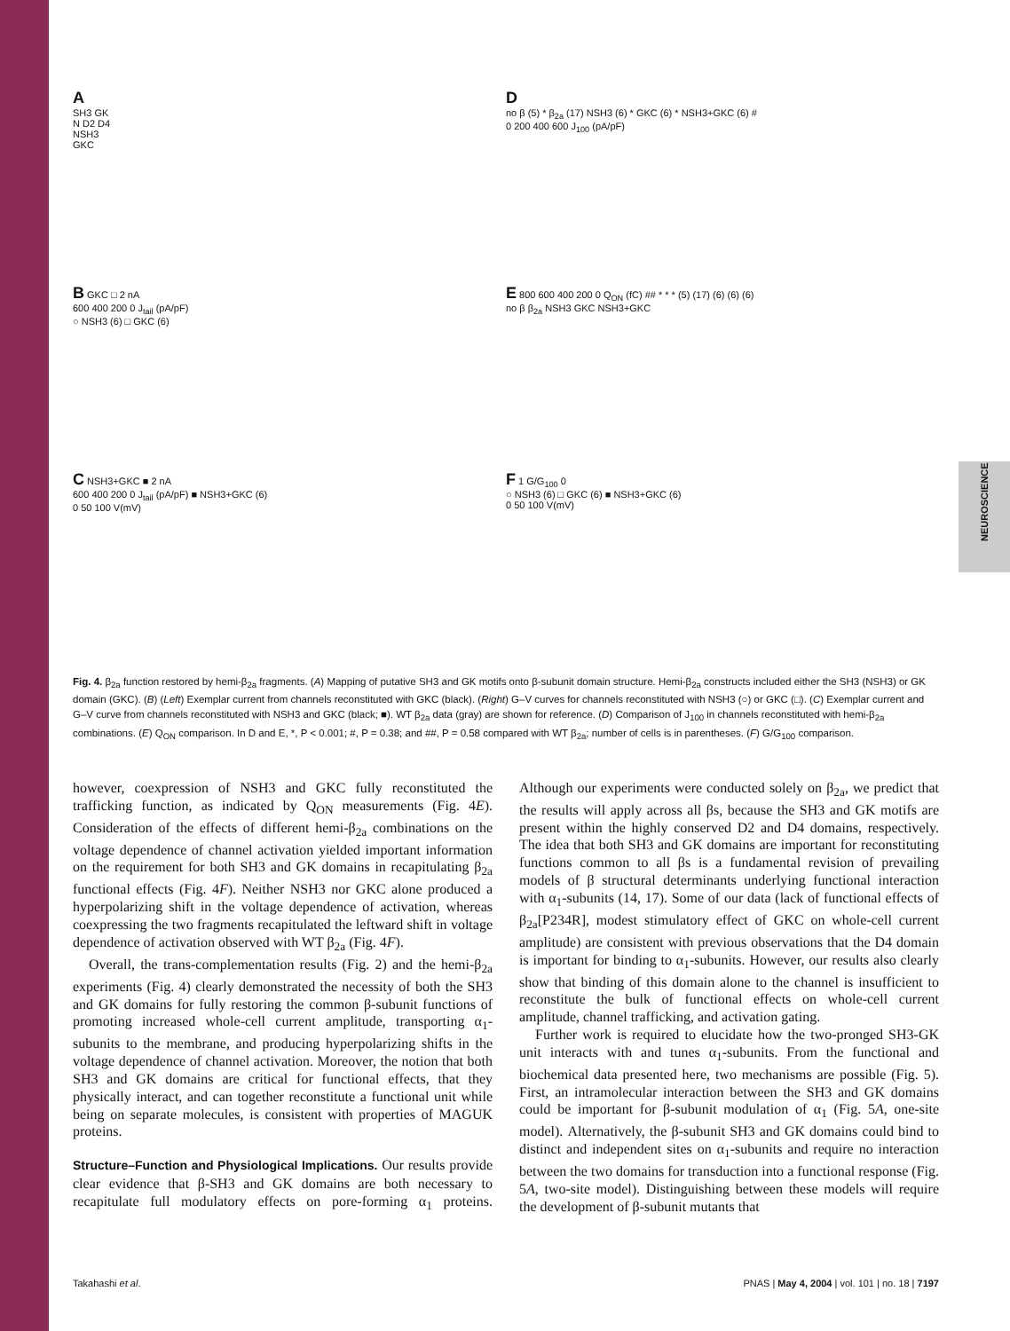NEUROSCIENCE
A
SH3 GK
N D2 D4
NSH3
GKC
D
no β (5) * β<sub>2a</sub> (17) NSH3 (6) * GKC (6) * NSH3+GKC (6) #
0 200 400 600 J<sub>100</sub> (pA/pF)
B GKC □ 2 nA
600 400 200 0 J<sub>tail</sub> (pA/pF)
○ NSH3 (6) □ GKC (6)
E 800 600 400 200 0 Q<sub>ON</sub> (fC) ## * * * (5) (17) (6) (6) (6)
no β β<sub>2a</sub> NSH3 GKC NSH3+GKC
C NSH3+GKC ■ 2 nA
600 400 200 0 J<sub>tail</sub> (pA/pF) ■ NSH3+GKC (6)
0 50 100 V(mV)
F 1 G/G<sub>100</sub> 0
○ NSH3 (6) □ GKC (6) ■ NSH3+GKC (6)
0 50 100 V(mV)
Fig. 4. β<sub>2a</sub> function restored by hemi-β<sub>2a</sub> fragments. (A) Mapping of putative SH3 and GK motifs onto β-subunit domain structure. Hemi-β<sub>2a</sub> constructs included either the SH3 (NSH3) or GK domain (GKC). (B) (Left) Exemplar current from channels reconstituted with GKC (black). (Right) G–V curves for channels reconstituted with NSH3 (○) or GKC (□). (C) Exemplar current and G–V curve from channels reconstituted with NSH3 and GKC (black; ■). WT β<sub>2a</sub> data (gray) are shown for reference. (D) Comparison of J<sub>100</sub> in channels reconstituted with hemi-β<sub>2a</sub> combinations. (E) Q<sub>ON</sub> comparison. In D and E, *, P < 0.001; #, P = 0.38; and ##, P = 0.58 compared with WT β<sub>2a</sub>; number of cells is in parentheses. (F) G/G<sub>100</sub> comparison.
however, coexpression of NSH3 and GKC fully reconstituted the trafficking function, as indicated by Q<sub>ON</sub> measurements (Fig. 4E). Consideration of the effects of different hemi-β<sub>2a</sub> combinations on the voltage dependence of channel activation yielded important information on the requirement for both SH3 and GK domains in recapitulating β<sub>2a</sub> functional effects (Fig. 4F). Neither NSH3 nor GKC alone produced a hyperpolarizing shift in the voltage dependence of activation, whereas coexpressing the two fragments recapitulated the leftward shift in voltage dependence of activation observed with WT β<sub>2a</sub> (Fig. 4F).
Overall, the trans-complementation results (Fig. 2) and the hemi-β<sub>2a</sub> experiments (Fig. 4) clearly demonstrated the necessity of both the SH3 and GK domains for fully restoring the common β-subunit functions of promoting increased whole-cell current amplitude, transporting α<sub>1</sub>-subunits to the membrane, and producing hyperpolarizing shifts in the voltage dependence of channel activation. Moreover, the notion that both SH3 and GK domains are critical for functional effects, that they physically interact, and can together reconstitute a functional unit while being on separate molecules, is consistent with properties of MAGUK proteins.
Structure–Function and Physiological Implications. Our results provide clear evidence that β-SH3 and GK domains are both necessary to recapitulate full modulatory effects on pore-forming α<sub>1</sub> proteins. Although our experiments were conducted solely on β<sub>2a</sub>, we predict that the results will apply across all βs, because the SH3 and GK motifs are present within the highly conserved D2 and D4 domains, respectively. The idea that both SH3 and GK domains are important for reconstituting functions common to all βs is a fundamental revision of prevailing models of β structural determinants underlying functional interaction with α<sub>1</sub>-subunits (14, 17). Some of our data (lack of functional effects of β<sub>2a</sub>[P234R], modest stimulatory effect of GKC on whole-cell current amplitude) are consistent with previous observations that the D4 domain is important for binding to α<sub>1</sub>-subunits. However, our results also clearly show that binding of this domain alone to the channel is insufficient to reconstitute the bulk of functional effects on whole-cell current amplitude, channel trafficking, and activation gating.
Further work is required to elucidate how the two-pronged SH3-GK unit interacts with and tunes α<sub>1</sub>-subunits. From the functional and biochemical data presented here, two mechanisms are possible (Fig. 5). First, an intramolecular interaction between the SH3 and GK domains could be important for β-subunit modulation of α<sub>1</sub> (Fig. 5A, one-site model). Alternatively, the β-subunit SH3 and GK domains could bind to distinct and independent sites on α<sub>1</sub>-subunits and require no interaction between the two domains for transduction into a functional response (Fig. 5A, two-site model). Distinguishing between these models will require the development of β-subunit mutants that
Takahashi et al. PNAS | May 4, 2004 | vol. 101 | no. 18 | 7197